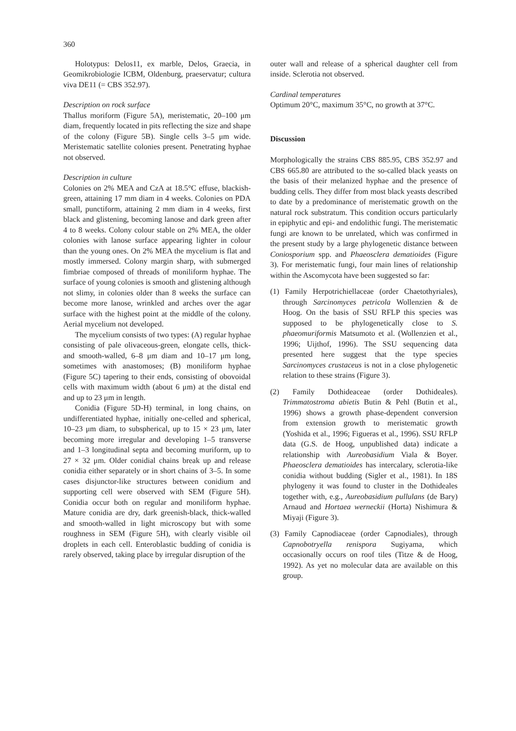360
Holotypus: Delos11, ex marble, Delos, Graecia, in Geomikrobiologie ICBM, Oldenburg, praeservatur; cultura viva DE11 (= CBS 352.97).
Description on rock surface
Thallus moriform (Figure 5A), meristematic, 20–100 μm diam, frequently located in pits reflecting the size and shape of the colony (Figure 5B). Single cells 3–5 μm wide. Meristematic satellite colonies present. Penetrating hyphae not observed.
Description in culture
Colonies on 2% MEA and CzA at 18.5°C effuse, blackish-green, attaining 17 mm diam in 4 weeks. Colonies on PDA small, punctiform, attaining 2 mm diam in 4 weeks, first black and glistening, becoming lanose and dark green after 4 to 8 weeks. Colony colour stable on 2% MEA, the older colonies with lanose surface appearing lighter in colour than the young ones. On 2% MEA the mycelium is flat and mostly immersed. Colony margin sharp, with submerged fimbriae composed of threads of moniliform hyphae. The surface of young colonies is smooth and glistening although not slimy, in colonies older than 8 weeks the surface can become more lanose, wrinkled and arches over the agar surface with the highest point at the middle of the colony. Aerial mycelium not developed.
The mycelium consists of two types: (A) regular hyphae consisting of pale olivaceous-green, elongate cells, thick- and smooth-walled, 6–8 μm diam and 10–17 μm long, sometimes with anastomoses; (B) moniliform hyphae (Figure 5C) tapering to their ends, consisting of obovoidal cells with maximum width (about 6 μm) at the distal end and up to 23 μm in length.
Conidia (Figure 5D-H) terminal, in long chains, on undifferentiated hyphae, initially one-celled and spherical, 10–23 μm diam, to subspherical, up to 15 × 23 μm, later becoming more irregular and developing 1–5 transverse and 1–3 longitudinal septa and becoming muriform, up to 27 × 32 μm. Older conidial chains break up and release conidia either separately or in short chains of 3–5. In some cases disjunctor-like structures between conidium and supporting cell were observed with SEM (Figure 5H). Conidia occur both on regular and moniliform hyphae. Mature conidia are dry, dark greenish-black, thick-walled and smooth-walled in light microscopy but with some roughness in SEM (Figure 5H), with clearly visible oil droplets in each cell. Enteroblastic budding of conidia is rarely observed, taking place by irregular disruption of the
outer wall and release of a spherical daughter cell from inside. Sclerotia not observed.
Cardinal temperatures
Optimum 20°C, maximum 35°C, no growth at 37°C.
Discussion
Morphologically the strains CBS 885.95, CBS 352.97 and CBS 665.80 are attributed to the so-called black yeasts on the basis of their melanized hyphae and the presence of budding cells. They differ from most black yeasts described to date by a predominance of meristematic growth on the natural rock substratum. This condition occurs particularly in epiphytic and epi- and endolithic fungi. The meristematic fungi are known to be unrelated, which was confirmed in the present study by a large phylogenetic distance between Coniosporium spp. and Phaeosclera dematioides (Figure 3). For meristematic fungi, four main lines of relationship within the Ascomycota have been suggested so far:
(1) Family Herpotrichiellaceae (order Chaetothyriales), through Sarcinomyces petricola Wollenzien & de Hoog. On the basis of SSU RFLP this species was supposed to be phylogenetically close to S. phaeomuriformis Matsumoto et al. (Wollenzien et al., 1996; Uijthof, 1996). The SSU sequencing data presented here suggest that the type species Sarcinomyces crustaceus is not in a close phylogenetic relation to these strains (Figure 3).
(2) Family Dothideaceae (order Dothideales). Trimmatostroma abietis Butin & Pehl (Butin et al., 1996) shows a growth phase-dependent conversion from extension growth to meristematic growth (Yoshida et al., 1996; Figueras et al., 1996). SSU RFLP data (G.S. de Hoog, unpublished data) indicate a relationship with Aureobasidium Viala & Boyer. Phaeosclera dematioides has intercalary, sclerotia-like conidia without budding (Sigler et al., 1981). In 18S phylogeny it was found to cluster in the Dothideales together with, e.g., Aureobasidium pullulans (de Bary) Arnaud and Hortaea werneckii (Horta) Nishimura & Miyaji (Figure 3).
(3) Family Capnodiaceae (order Capnodiales), through Capnobotryella renispora Sugiyama, which occasionally occurs on roof tiles (Titze & de Hoog, 1992). As yet no molecular data are available on this group.